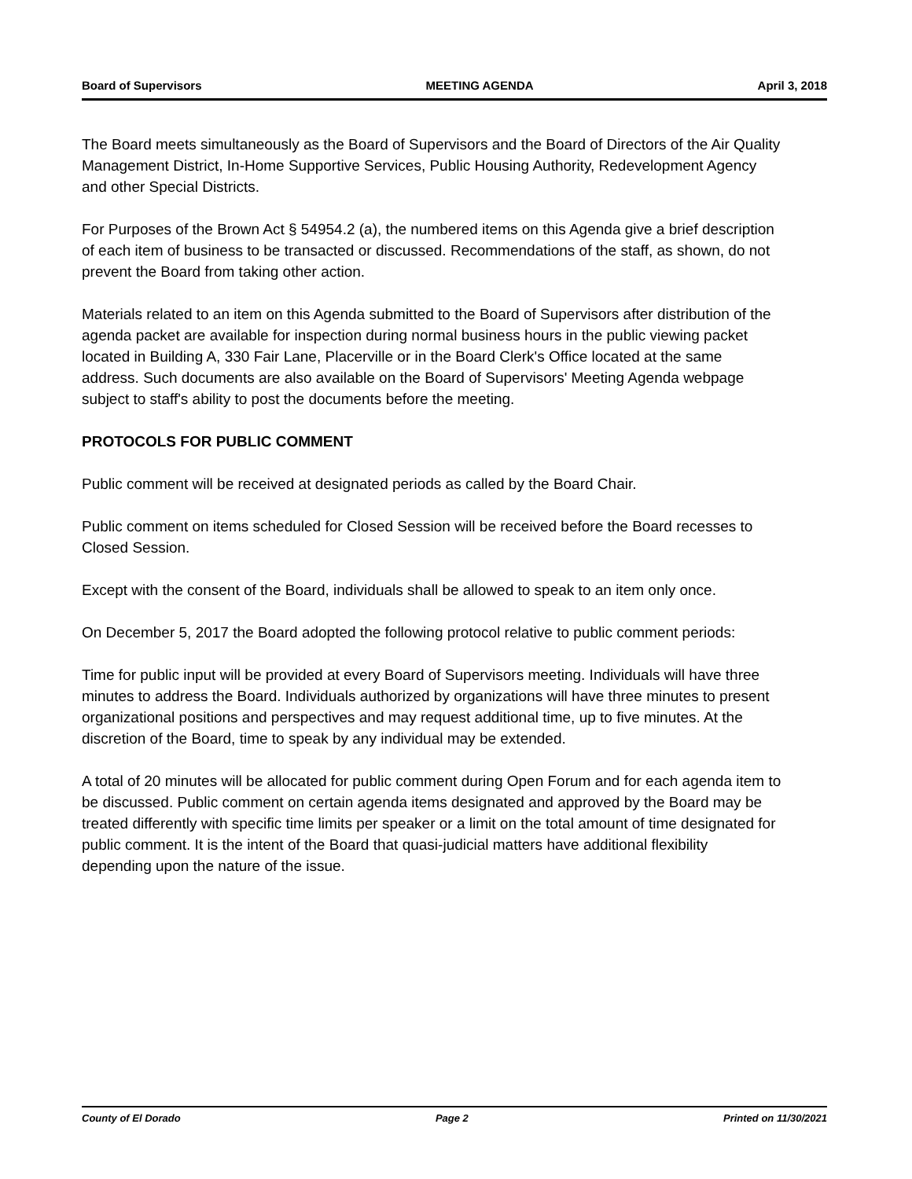Board of Supervisors MEETING AGENDA April 3, 2018
The Board meets simultaneously as the Board of Supervisors and the Board of Directors of the Air Quality Management District, In-Home Supportive Services, Public Housing Authority, Redevelopment Agency and other Special Districts.
For Purposes of the Brown Act § 54954.2 (a), the numbered items on this Agenda give a brief description of each item of business to be transacted or discussed. Recommendations of the staff, as shown, do not prevent the Board from taking other action.
Materials related to an item on this Agenda submitted to the Board of Supervisors after distribution of the agenda packet are available for inspection during normal business hours in the public viewing packet located in Building A, 330 Fair Lane, Placerville or in the Board Clerk's Office located at the same address. Such documents are also available on the Board of Supervisors' Meeting Agenda webpage subject to staff's ability to post the documents before the meeting.
PROTOCOLS FOR PUBLIC COMMENT
Public comment will be received at designated periods as called by the Board Chair.
Public comment on items scheduled for Closed Session will be received before the Board recesses to Closed Session.
Except with the consent of the Board, individuals shall be allowed to speak to an item only once.
On December 5, 2017 the Board adopted the following protocol relative to public comment periods:
Time for public input will be provided at every Board of Supervisors meeting. Individuals will have three minutes to address the Board. Individuals authorized by organizations will have three minutes to present organizational positions and perspectives and may request additional time, up to five minutes. At the discretion of the Board, time to speak by any individual may be extended.
A total of 20 minutes will be allocated for public comment during Open Forum and for each agenda item to be discussed. Public comment on certain agenda items designated and approved by the Board may be treated differently with specific time limits per speaker or a limit on the total amount of time designated for public comment. It is the intent of the Board that quasi-judicial matters have additional flexibility depending upon the nature of the issue.
County of El Dorado Page 2 Printed on 11/30/2021